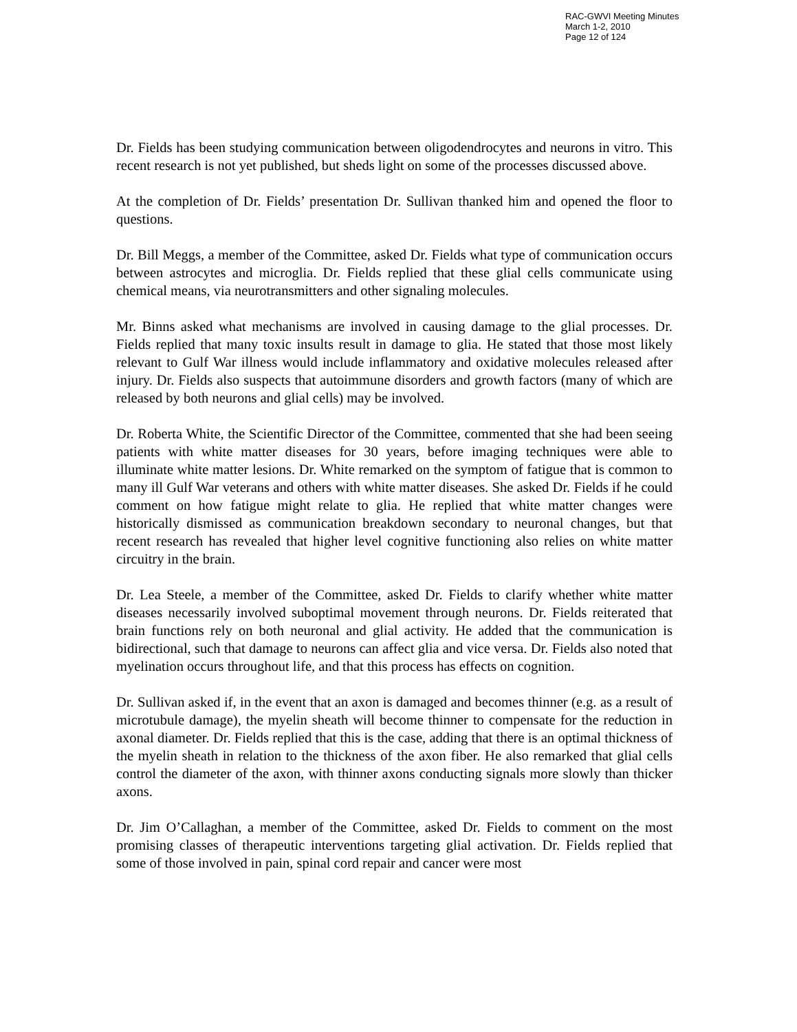RAC-GWVI Meeting Minutes
March 1-2, 2010
Page 12 of 124
Dr. Fields has been studying communication between oligodendrocytes and neurons in vitro. This recent research is not yet published, but sheds light on some of the processes discussed above.
At the completion of Dr. Fields’ presentation Dr. Sullivan thanked him and opened the floor to questions.
Dr. Bill Meggs, a member of the Committee, asked Dr. Fields what type of communication occurs between astrocytes and microglia. Dr. Fields replied that these glial cells communicate using chemical means, via neurotransmitters and other signaling molecules.
Mr. Binns asked what mechanisms are involved in causing damage to the glial processes. Dr. Fields replied that many toxic insults result in damage to glia. He stated that those most likely relevant to Gulf War illness would include inflammatory and oxidative molecules released after injury. Dr. Fields also suspects that autoimmune disorders and growth factors (many of which are released by both neurons and glial cells) may be involved.
Dr. Roberta White, the Scientific Director of the Committee, commented that she had been seeing patients with white matter diseases for 30 years, before imaging techniques were able to illuminate white matter lesions. Dr. White remarked on the symptom of fatigue that is common to many ill Gulf War veterans and others with white matter diseases. She asked Dr. Fields if he could comment on how fatigue might relate to glia. He replied that white matter changes were historically dismissed as communication breakdown secondary to neuronal changes, but that recent research has revealed that higher level cognitive functioning also relies on white matter circuitry in the brain.
Dr. Lea Steele, a member of the Committee, asked Dr. Fields to clarify whether white matter diseases necessarily involved suboptimal movement through neurons. Dr. Fields reiterated that brain functions rely on both neuronal and glial activity. He added that the communication is bidirectional, such that damage to neurons can affect glia and vice versa. Dr. Fields also noted that myelination occurs throughout life, and that this process has effects on cognition.
Dr. Sullivan asked if, in the event that an axon is damaged and becomes thinner (e.g. as a result of microtubule damage), the myelin sheath will become thinner to compensate for the reduction in axonal diameter. Dr. Fields replied that this is the case, adding that there is an optimal thickness of the myelin sheath in relation to the thickness of the axon fiber. He also remarked that glial cells control the diameter of the axon, with thinner axons conducting signals more slowly than thicker axons.
Dr. Jim O’Callaghan, a member of the Committee, asked Dr. Fields to comment on the most promising classes of therapeutic interventions targeting glial activation. Dr. Fields replied that some of those involved in pain, spinal cord repair and cancer were most